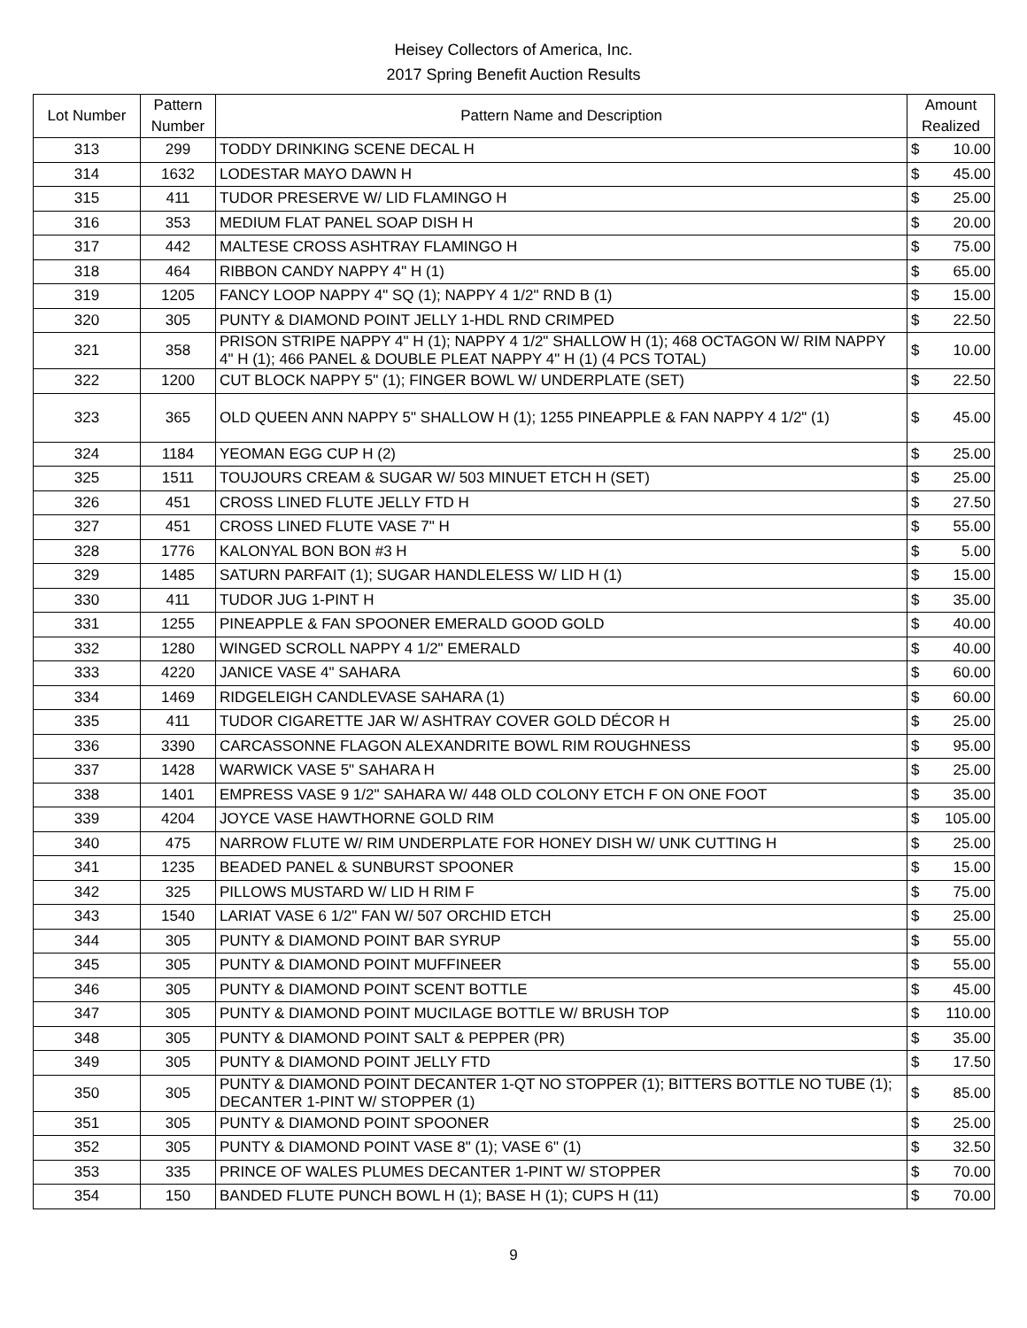Heisey Collectors of America, Inc.
2017 Spring Benefit Auction Results
| Lot Number | Pattern Number | Pattern Name and Description | Amount Realized | |
| --- | --- | --- | --- | --- |
| 313 | 299 | TODDY DRINKING SCENE DECAL H | $ | 10.00 |
| 314 | 1632 | LODESTAR MAYO DAWN H | $ | 45.00 |
| 315 | 411 | TUDOR PRESERVE W/ LID FLAMINGO H | $ | 25.00 |
| 316 | 353 | MEDIUM FLAT PANEL SOAP DISH H | $ | 20.00 |
| 317 | 442 | MALTESE CROSS ASHTRAY FLAMINGO H | $ | 75.00 |
| 318 | 464 | RIBBON CANDY NAPPY 4" H (1) | $ | 65.00 |
| 319 | 1205 | FANCY LOOP NAPPY 4" SQ (1); NAPPY 4 1/2" RND B (1) | $ | 15.00 |
| 320 | 305 | PUNTY & DIAMOND POINT JELLY 1-HDL RND CRIMPED | $ | 22.50 |
| 321 | 358 | PRISON STRIPE NAPPY 4" H (1); NAPPY 4 1/2" SHALLOW H (1); 468 OCTAGON W/ RIM NAPPY 4" H (1); 466 PANEL & DOUBLE PLEAT NAPPY 4" H (1) (4 PCS TOTAL) | $ | 10.00 |
| 322 | 1200 | CUT BLOCK NAPPY 5" (1); FINGER BOWL W/ UNDERPLATE (SET) | $ | 22.50 |
| 323 | 365 | OLD QUEEN ANN NAPPY 5" SHALLOW H (1); 1255 PINEAPPLE & FAN NAPPY 4 1/2" (1) | $ | 45.00 |
| 324 | 1184 | YEOMAN EGG CUP H (2) | $ | 25.00 |
| 325 | 1511 | TOUJOURS CREAM & SUGAR W/ 503 MINUET ETCH H (SET) | $ | 25.00 |
| 326 | 451 | CROSS LINED FLUTE JELLY FTD H | $ | 27.50 |
| 327 | 451 | CROSS LINED FLUTE VASE 7" H | $ | 55.00 |
| 328 | 1776 | KALONYAL BON BON #3 H | $ | 5.00 |
| 329 | 1485 | SATURN PARFAIT (1); SUGAR HANDLELESS W/ LID H (1) | $ | 15.00 |
| 330 | 411 | TUDOR JUG 1-PINT H | $ | 35.00 |
| 331 | 1255 | PINEAPPLE & FAN SPOONER EMERALD GOOD GOLD | $ | 40.00 |
| 332 | 1280 | WINGED SCROLL NAPPY 4 1/2" EMERALD | $ | 40.00 |
| 333 | 4220 | JANICE VASE 4" SAHARA | $ | 60.00 |
| 334 | 1469 | RIDGELEIGH CANDLEVASE SAHARA (1) | $ | 60.00 |
| 335 | 411 | TUDOR CIGARETTE JAR W/ ASHTRAY COVER GOLD DÉCOR H | $ | 25.00 |
| 336 | 3390 | CARCASSONNE FLAGON ALEXANDRITE BOWL RIM ROUGHNESS | $ | 95.00 |
| 337 | 1428 | WARWICK VASE 5" SAHARA H | $ | 25.00 |
| 338 | 1401 | EMPRESS VASE 9 1/2" SAHARA W/ 448 OLD COLONY ETCH F ON ONE FOOT | $ | 35.00 |
| 339 | 4204 | JOYCE VASE HAWTHORNE GOLD RIM | $ | 105.00 |
| 340 | 475 | NARROW FLUTE W/ RIM UNDERPLATE FOR HONEY DISH W/ UNK CUTTING H | $ | 25.00 |
| 341 | 1235 | BEADED PANEL & SUNBURST SPOONER | $ | 15.00 |
| 342 | 325 | PILLOWS MUSTARD W/ LID H RIM F | $ | 75.00 |
| 343 | 1540 | LARIAT VASE 6 1/2" FAN W/ 507 ORCHID ETCH | $ | 25.00 |
| 344 | 305 | PUNTY & DIAMOND POINT BAR SYRUP | $ | 55.00 |
| 345 | 305 | PUNTY & DIAMOND POINT MUFFINEER | $ | 55.00 |
| 346 | 305 | PUNTY & DIAMOND POINT SCENT BOTTLE | $ | 45.00 |
| 347 | 305 | PUNTY & DIAMOND POINT MUCILAGE BOTTLE W/ BRUSH TOP | $ | 110.00 |
| 348 | 305 | PUNTY & DIAMOND POINT SALT & PEPPER (PR) | $ | 35.00 |
| 349 | 305 | PUNTY & DIAMOND POINT JELLY FTD | $ | 17.50 |
| 350 | 305 | PUNTY & DIAMOND POINT DECANTER 1-QT NO STOPPER (1); BITTERS BOTTLE NO TUBE (1); DECANTER 1-PINT W/ STOPPER (1) | $ | 85.00 |
| 351 | 305 | PUNTY & DIAMOND POINT SPOONER | $ | 25.00 |
| 352 | 305 | PUNTY & DIAMOND POINT VASE 8" (1); VASE 6" (1) | $ | 32.50 |
| 353 | 335 | PRINCE OF WALES PLUMES DECANTER 1-PINT W/ STOPPER | $ | 70.00 |
| 354 | 150 | BANDED FLUTE PUNCH BOWL H (1); BASE H (1); CUPS H (11) | $ | 70.00 |
9